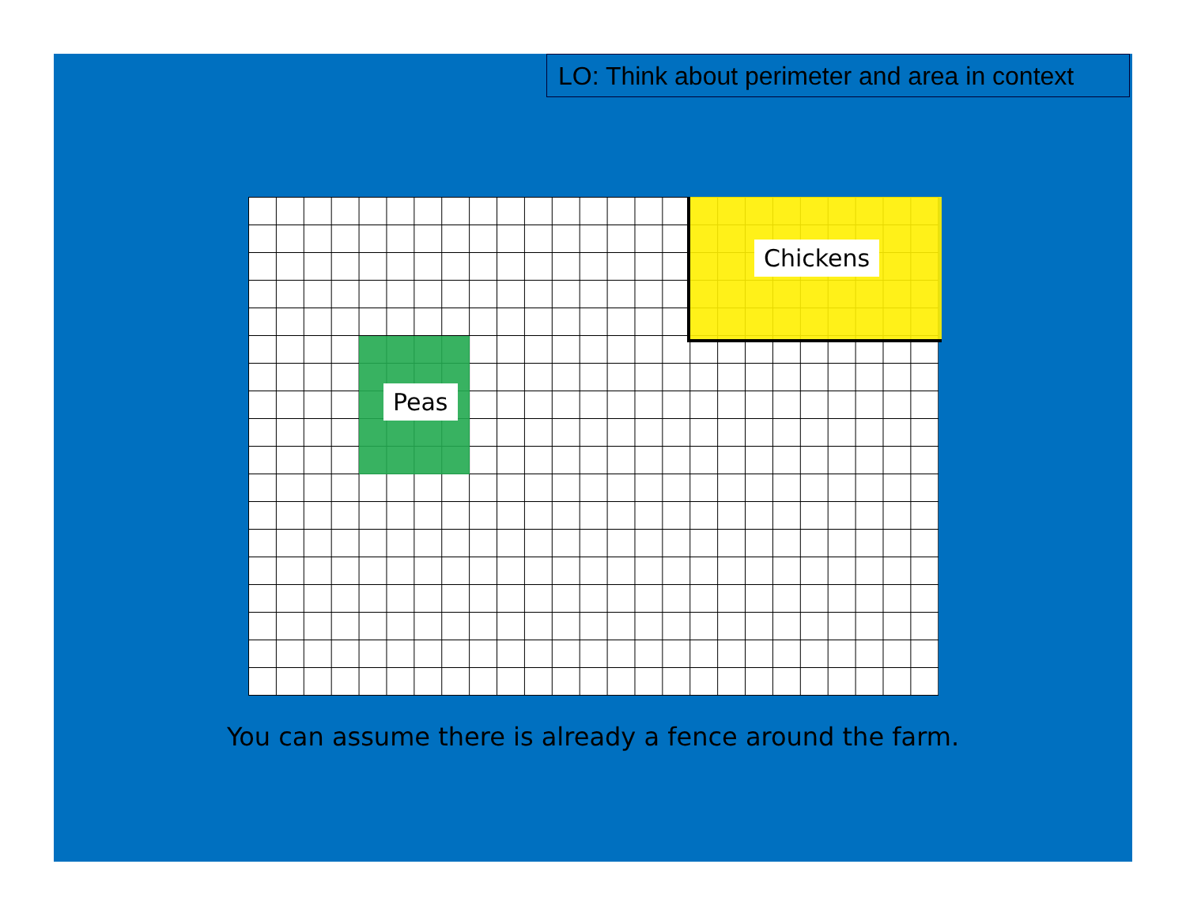LO: Think about perimeter and area in context
Peas
Chickens
You can assume there is already a fence around the farm.